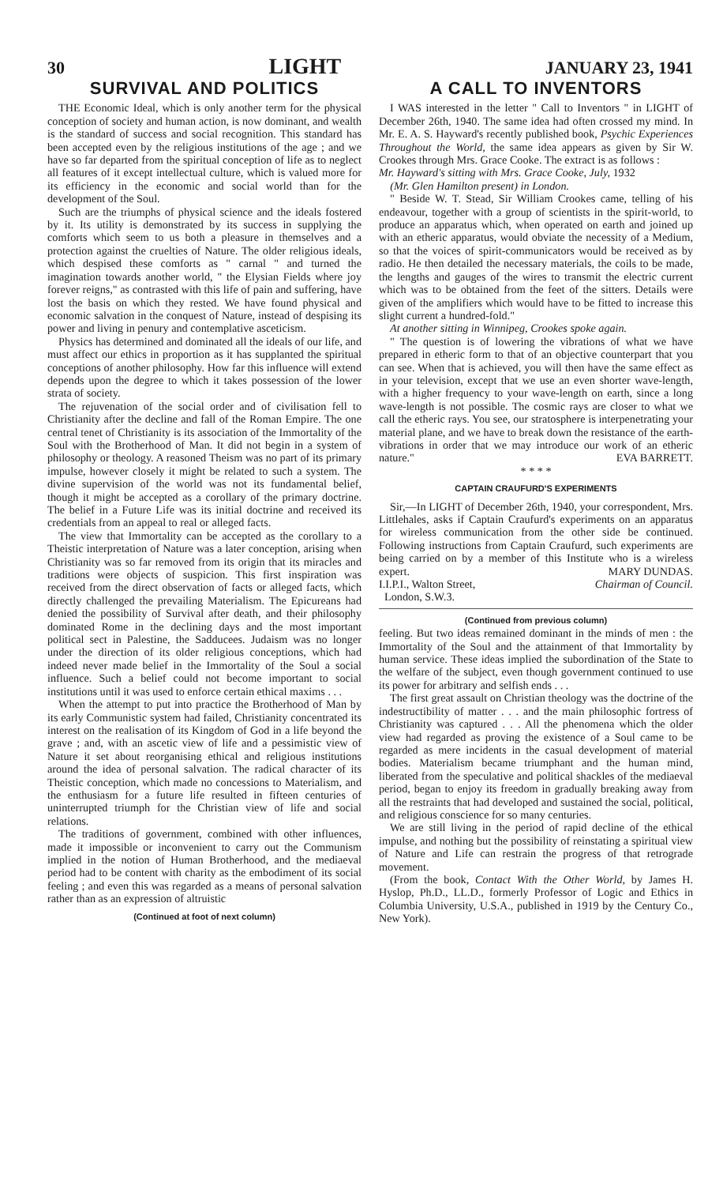30 LIGHT JANUARY 23, 1941
SURVIVAL AND POLITICS
THE Economic Ideal, which is only another term for the physical conception of society and human action, is now dominant, and wealth is the standard of success and social recognition. This standard has been accepted even by the religious institutions of the age ; and we have so far departed from the spiritual conception of life as to neglect all features of it except intellectual culture, which is valued more for its efficiency in the economic and social world than for the development of the Soul.
Such are the triumphs of physical science and the ideals fostered by it. Its utility is demonstrated by its success in supplying the comforts which seem to us both a pleasure in themselves and a protection against the cruelties of Nature. The older religious ideals, which despised these comforts as " carnal " and turned the imagination towards another world, " the Elysian Fields where joy forever reigns," as contrasted with this life of pain and suffering, have lost the basis on which they rested. We have found physical and economic salvation in the conquest of Nature, instead of despising its power and living in penury and contemplative asceticism.
Physics has determined and dominated all the ideals of our life, and must affect our ethics in proportion as it has supplanted the spiritual conceptions of another philosophy. How far this influence will extend depends upon the degree to which it takes possession of the lower strata of society.
The rejuvenation of the social order and of civilisation fell to Christianity after the decline and fall of the Roman Empire. The one central tenet of Christianity is its association of the Immortality of the Soul with the Brotherhood of Man. It did not begin in a system of philosophy or theology. A reasoned Theism was no part of its primary impulse, however closely it might be related to such a system. The divine supervision of the world was not its fundamental belief, though it might be accepted as a corollary of the primary doctrine. The belief in a Future Life was its initial doctrine and received its credentials from an appeal to real or alleged facts.
The view that Immortality can be accepted as the corollary to a Theistic interpretation of Nature was a later conception, arising when Christianity was so far removed from its origin that its miracles and traditions were objects of suspicion. This first inspiration was received from the direct observation of facts or alleged facts, which directly challenged the prevailing Materialism. The Epicureans had denied the possibility of Survival after death, and their philosophy dominated Rome in the declining days and the most important political sect in Palestine, the Sadducees. Judaism was no longer under the direction of its older religious conceptions, which had indeed never made belief in the Immortality of the Soul a social influence. Such a belief could not become important to social institutions until it was used to enforce certain ethical maxims . . .
When the attempt to put into practice the Brotherhood of Man by its early Communistic system had failed, Christianity concentrated its interest on the realisation of its Kingdom of God in a life beyond the grave ; and, with an ascetic view of life and a pessimistic view of Nature it set about reorganising ethical and religious institutions around the idea of personal salvation. The radical character of its Theistic conception, which made no concessions to Materialism, and the enthusiasm for a future life resulted in fifteen centuries of uninterrupted triumph for the Christian view of life and social relations.
The traditions of government, combined with other influences, made it impossible or inconvenient to carry out the Communism implied in the notion of Human Brotherhood, and the mediaeval period had to be content with charity as the embodiment of its social feeling ; and even this was regarded as a means of personal salvation rather than as an expression of altruistic
(Continued at foot of next column)
A CALL TO INVENTORS
I WAS interested in the letter " Call to Inventors " in LIGHT of December 26th, 1940. The same idea had often crossed my mind. In Mr. E. A. S. Hayward's recently published book, Psychic Experiences Throughout the World, the same idea appears as given by Sir W. Crookes through Mrs. Grace Cooke. The extract is as follows :
Mr. Hayward's sitting with Mrs. Grace Cooke, July, 1932
(Mr. Glen Hamilton present) in London.
" Beside W. T. Stead, Sir William Crookes came, telling of his endeavour, together with a group of scientists in the spirit-world, to produce an apparatus which, when operated on earth and joined up with an etheric apparatus, would obviate the necessity of a Medium, so that the voices of spirit-communicators would be received as by radio. He then detailed the necessary materials, the coils to be made, the lengths and gauges of the wires to transmit the electric current which was to be obtained from the feet of the sitters. Details were given of the amplifiers which would have to be fitted to increase this slight current a hundred-fold."
At another sitting in Winnipeg, Crookes spoke again.
" The question is of lowering the vibrations of what we have prepared in etheric form to that of an objective counterpart that you can see. When that is achieved, you will then have the same effect as in your television, except that we use an even shorter wave-length, with a higher frequency to your wave-length on earth, since a long wave-length is not possible. The cosmic rays are closer to what we call the etheric rays. You see, our stratosphere is interpenetrating your material plane, and we have to break down the resistance of the earth-vibrations in order that we may introduce our work of an etheric nature." EVA BARRETT.
* * * *
CAPTAIN CRAUFURD'S EXPERIMENTS
Sir,—In LIGHT of December 26th, 1940, your correspondent, Mrs. Littlehales, asks if Captain Craufurd's experiments on an apparatus for wireless communication from the other side be continued. Following instructions from Captain Craufurd, such experiments are being carried on by a member of this Institute who is a wireless expert. MARY DUNDAS.
I.I.P.I., Walton Street,
London, S.W.3. Chairman of Council.
(Continued from previous column)
feeling. But two ideas remained dominant in the minds of men : the Immortality of the Soul and the attainment of that Immortality by human service. These ideas implied the subordination of the State to the welfare of the subject, even though government continued to use its power for arbitrary and selfish ends . . .
The first great assault on Christian theology was the doctrine of the indestructibility of matter . . . and the main philosophic fortress of Christianity was captured . . . All the phenomena which the older view had regarded as proving the existence of a Soul came to be regarded as mere incidents in the casual development of material bodies. Materialism became triumphant and the human mind, liberated from the speculative and political shackles of the mediaeval period, began to enjoy its freedom in gradually breaking away from all the restraints that had developed and sustained the social, political, and religious conscience for so many centuries.
We are still living in the period of rapid decline of the ethical impulse, and nothing but the possibility of reinstating a spiritual view of Nature and Life can restrain the progress of that retrograde movement.
(From the book, Contact With the Other World, by James H. Hyslop, Ph.D., LL.D., formerly Professor of Logic and Ethics in Columbia University, U.S.A., published in 1919 by the Century Co., New York).